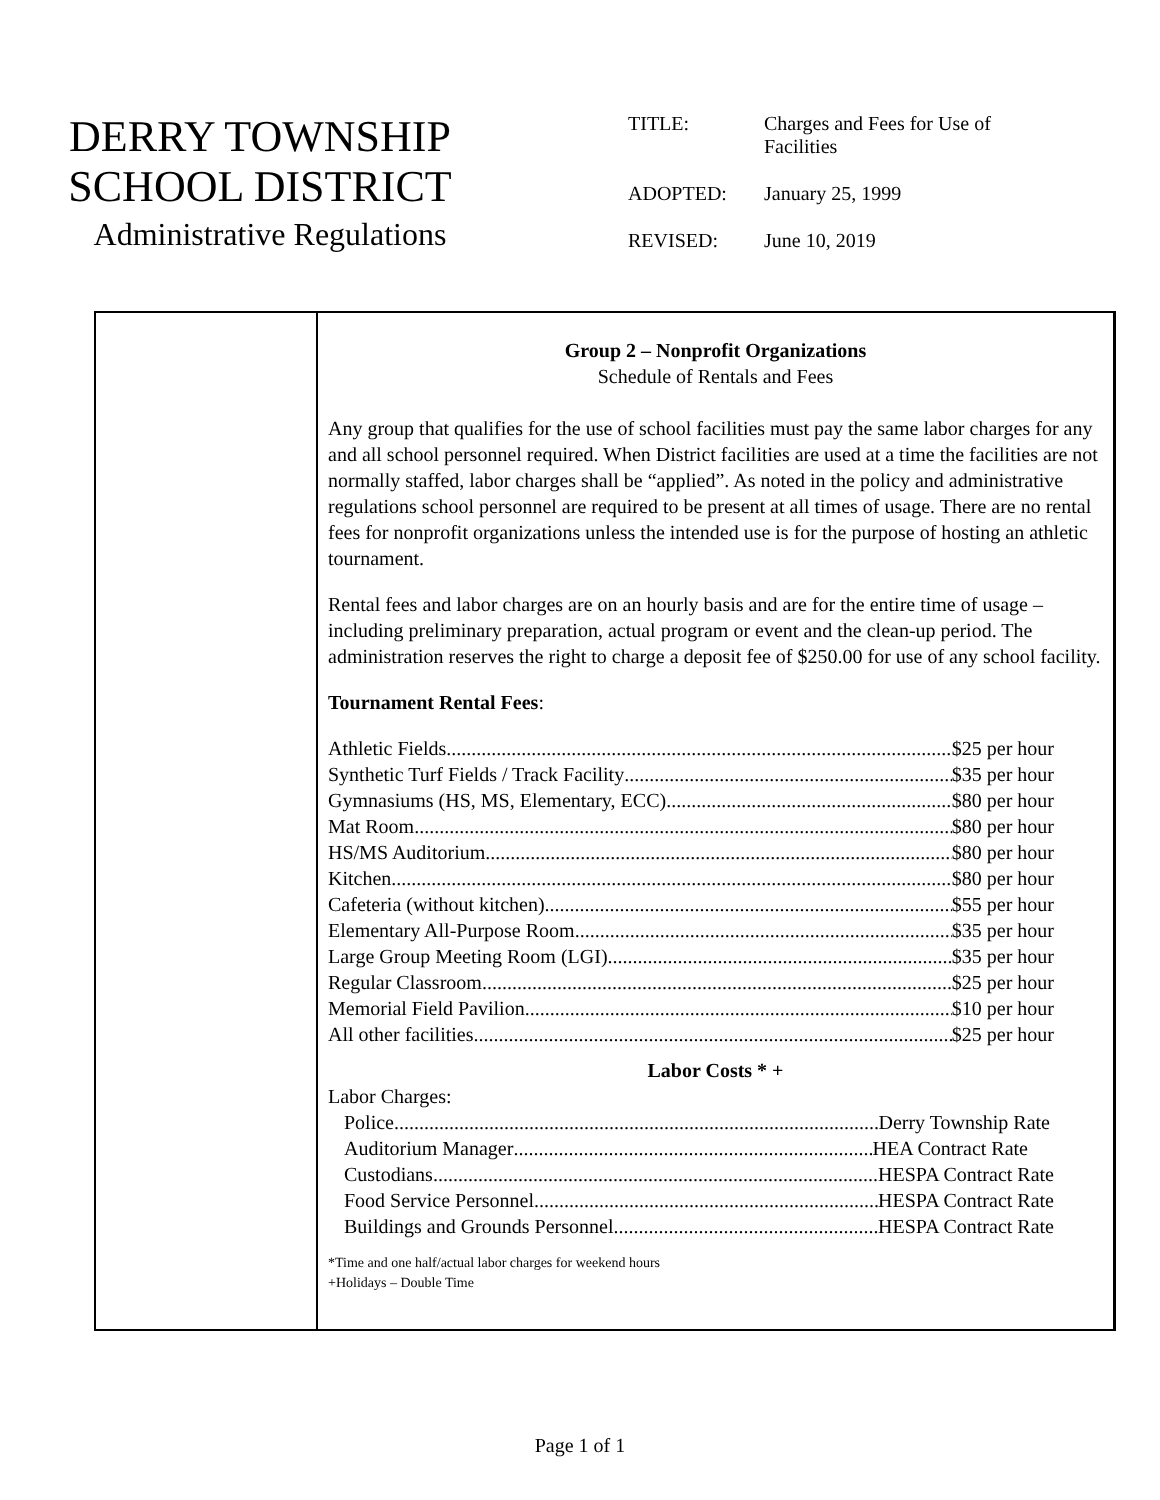DERRY TOWNSHIP
SCHOOL DISTRICT
Administrative Regulations
| TITLE: | Charges and Fees for Use of Facilities |
| ADOPTED: | January 25, 1999 |
| REVISED: | June 10, 2019 |
Group 2 – Nonprofit Organizations
Schedule of Rentals and Fees
Any group that qualifies for the use of school facilities must pay the same labor charges for any and all school personnel required. When District facilities are used at a time the facilities are not normally staffed, labor charges shall be “applied”. As noted in the policy and administrative regulations school personnel are required to be present at all times of usage. There are no rental fees for nonprofit organizations unless the intended use is for the purpose of hosting an athletic tournament.
Rental fees and labor charges are on an hourly basis and are for the entire time of usage – including preliminary preparation, actual program or event and the clean-up period. The administration reserves the right to charge a deposit fee of $250.00 for use of any school facility.
Tournament Rental Fees:
Athletic Fields $25 per hour
Synthetic Turf Fields / Track Facility $35 per hour
Gymnasiums (HS, MS, Elementary, ECC) $80 per hour
Mat Room $80 per hour
HS/MS Auditorium $80 per hour
Kitchen $80 per hour
Cafeteria (without kitchen) $55 per hour
Elementary All-Purpose Room $35 per hour
Large Group Meeting Room (LGI) $35 per hour
Regular Classroom $25 per hour
Memorial Field Pavilion $10 per hour
All other facilities $25 per hour
Labor Costs * +
Labor Charges:
Police Derry Township Rate
Auditorium Manager HEA Contract Rate
Custodians HESPA Contract Rate
Food Service Personnel HESPA Contract Rate
Buildings and Grounds Personnel HESPA Contract Rate
*Time and one half/actual labor charges for weekend hours
+Holidays – Double Time
Page 1 of 1